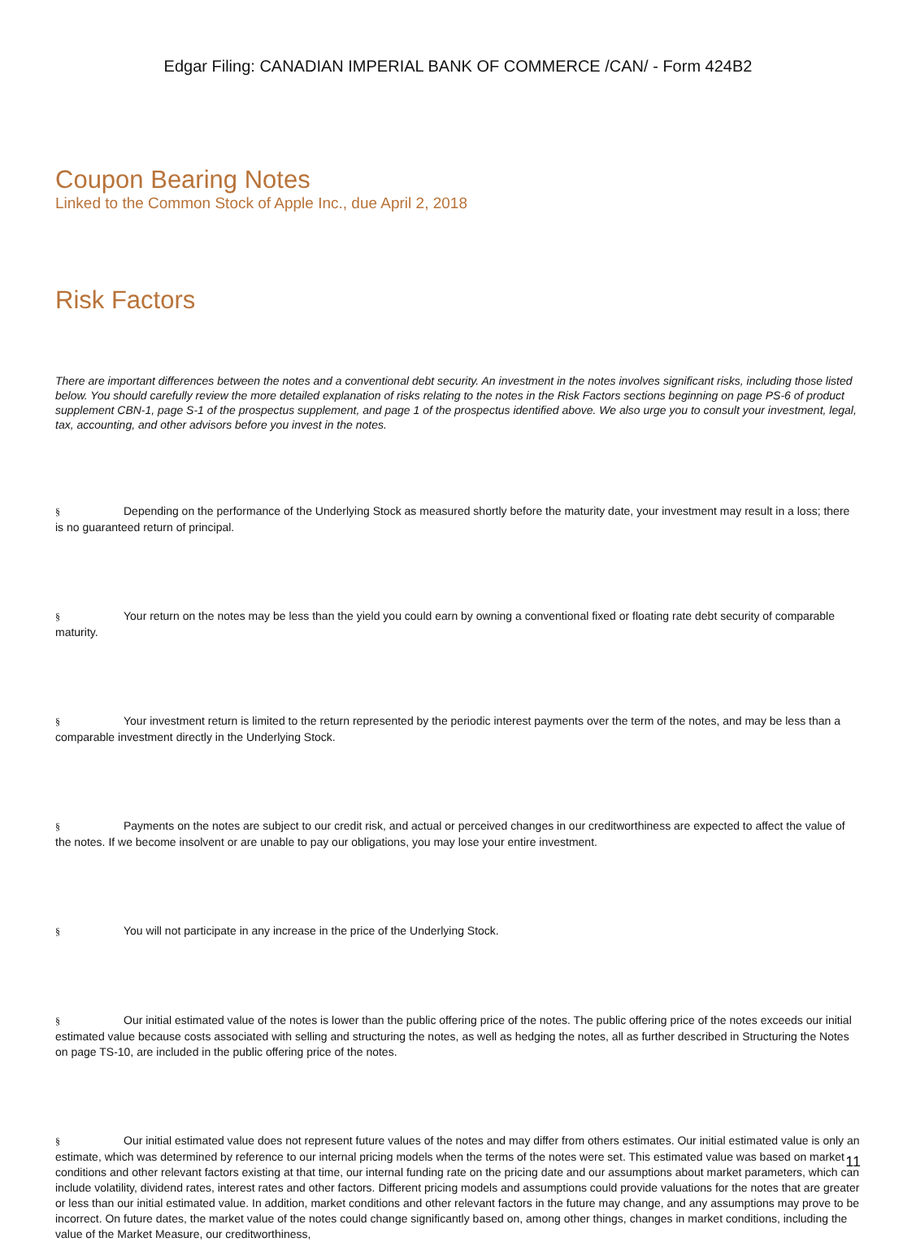Edgar Filing: CANADIAN IMPERIAL BANK OF COMMERCE /CAN/ - Form 424B2
Coupon Bearing Notes
Linked to the Common Stock of Apple Inc., due April 2, 2018
Risk Factors
There are important differences between the notes and a conventional debt security. An investment in the notes involves significant risks, including those listed below. You should carefully review the more detailed explanation of risks relating to the notes in the Risk Factors sections beginning on page PS-6 of product supplement CBN-1, page S-1 of the prospectus supplement, and page 1 of the prospectus identified above. We also urge you to consult your investment, legal, tax, accounting, and other advisors before you invest in the notes.
§ Depending on the performance of the Underlying Stock as measured shortly before the maturity date, your investment may result in a loss; there is no guaranteed return of principal.
§ Your return on the notes may be less than the yield you could earn by owning a conventional fixed or floating rate debt security of comparable maturity.
§ Your investment return is limited to the return represented by the periodic interest payments over the term of the notes, and may be less than a comparable investment directly in the Underlying Stock.
§ Payments on the notes are subject to our credit risk, and actual or perceived changes in our creditworthiness are expected to affect the value of the notes. If we become insolvent or are unable to pay our obligations, you may lose your entire investment.
§ You will not participate in any increase in the price of the Underlying Stock.
§ Our initial estimated value of the notes is lower than the public offering price of the notes. The public offering price of the notes exceeds our initial estimated value because costs associated with selling and structuring the notes, as well as hedging the notes, all as further described in Structuring the Notes on page TS-10, are included in the public offering price of the notes.
§ Our initial estimated value does not represent future values of the notes and may differ from others estimates. Our initial estimated value is only an estimate, which was determined by reference to our internal pricing models when the terms of the notes were set. This estimated value was based on market conditions and other relevant factors existing at that time, our internal funding rate on the pricing date and our assumptions about market parameters, which can include volatility, dividend rates, interest rates and other factors. Different pricing models and assumptions could provide valuations for the notes that are greater or less than our initial estimated value. In addition, market conditions and other relevant factors in the future may change, and any assumptions may prove to be incorrect. On future dates, the market value of the notes could change significantly based on, among other things, changes in market conditions, including the value of the Market Measure, our creditworthiness,
11